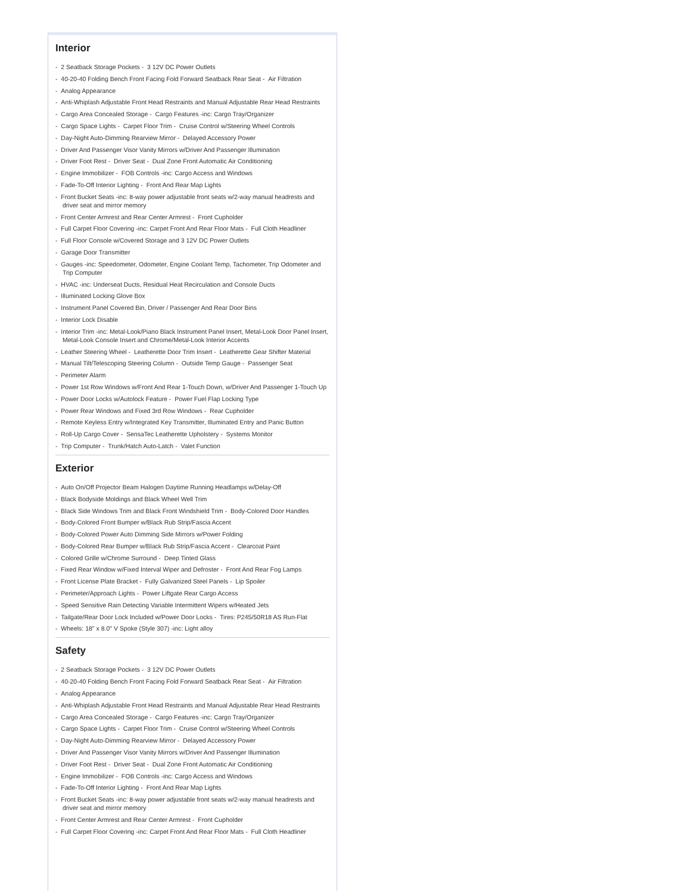Interior
- 2 Seatback Storage Pockets - 3 12V DC Power Outlets
- 40-20-40 Folding Bench Front Facing Fold Forward Seatback Rear Seat - Air Filtration
- Analog Appearance
- Anti-Whiplash Adjustable Front Head Restraints and Manual Adjustable Rear Head Restraints
- Cargo Area Concealed Storage - Cargo Features -inc: Cargo Tray/Organizer
- Cargo Space Lights - Carpet Floor Trim - Cruise Control w/Steering Wheel Controls
- Day-Night Auto-Dimming Rearview Mirror - Delayed Accessory Power
- Driver And Passenger Visor Vanity Mirrors w/Driver And Passenger Illumination
- Driver Foot Rest - Driver Seat - Dual Zone Front Automatic Air Conditioning
- Engine Immobilizer - FOB Controls -inc: Cargo Access and Windows
- Fade-To-Off Interior Lighting - Front And Rear Map Lights
- Front Bucket Seats -inc: 8-way power adjustable front seats w/2-way manual headrests and driver seat and mirror memory
- Front Center Armrest and Rear Center Armrest - Front Cupholder
- Full Carpet Floor Covering -inc: Carpet Front And Rear Floor Mats - Full Cloth Headliner
- Full Floor Console w/Covered Storage and 3 12V DC Power Outlets
- Garage Door Transmitter
- Gauges -inc: Speedometer, Odometer, Engine Coolant Temp, Tachometer, Trip Odometer and Trip Computer
- HVAC -inc: Underseat Ducts, Residual Heat Recirculation and Console Ducts
- Illuminated Locking Glove Box
- Instrument Panel Covered Bin, Driver / Passenger And Rear Door Bins
- Interior Lock Disable
- Interior Trim -inc: Metal-Look/Piano Black Instrument Panel Insert, Metal-Look Door Panel Insert, Metal-Look Console Insert and Chrome/Metal-Look Interior Accents
- Leather Steering Wheel - Leatherette Door Trim Insert - Leatherette Gear Shifter Material
- Manual Tilt/Telescoping Steering Column - Outside Temp Gauge - Passenger Seat
- Perimeter Alarm
- Power 1st Row Windows w/Front And Rear 1-Touch Down, w/Driver And Passenger 1-Touch Up
- Power Door Locks w/Autolock Feature - Power Fuel Flap Locking Type
- Power Rear Windows and Fixed 3rd Row Windows - Rear Cupholder
- Remote Keyless Entry w/Integrated Key Transmitter, Illuminated Entry and Panic Button
- Roll-Up Cargo Cover - SensaTec Leatherette Upholstery - Systems Monitor
- Trip Computer - Trunk/Hatch Auto-Latch - Valet Function
Exterior
- Auto On/Off Projector Beam Halogen Daytime Running Headlamps w/Delay-Off
- Black Bodyside Moldings and Black Wheel Well Trim
- Black Side Windows Trim and Black Front Windshield Trim - Body-Colored Door Handles
- Body-Colored Front Bumper w/Black Rub Strip/Fascia Accent
- Body-Colored Power Auto Dimming Side Mirrors w/Power Folding
- Body-Colored Rear Bumper w/Black Rub Strip/Fascia Accent - Clearcoat Paint
- Colored Grille w/Chrome Surround - Deep Tinted Glass
- Fixed Rear Window w/Fixed Interval Wiper and Defroster - Front And Rear Fog Lamps
- Front License Plate Bracket - Fully Galvanized Steel Panels - Lip Spoiler
- Perimeter/Approach Lights - Power Liftgate Rear Cargo Access
- Speed Sensitive Rain Detecting Variable Intermittent Wipers w/Heated Jets
- Tailgate/Rear Door Lock Included w/Power Door Locks - Tires: P245/50R18 AS Run-Flat
- Wheels: 18" x 8.0" V Spoke (Style 307) -inc: Light alloy
Safety
- 2 Seatback Storage Pockets - 3 12V DC Power Outlets
- 40-20-40 Folding Bench Front Facing Fold Forward Seatback Rear Seat - Air Filtration
- Analog Appearance
- Anti-Whiplash Adjustable Front Head Restraints and Manual Adjustable Rear Head Restraints
- Cargo Area Concealed Storage - Cargo Features -inc: Cargo Tray/Organizer
- Cargo Space Lights - Carpet Floor Trim - Cruise Control w/Steering Wheel Controls
- Day-Night Auto-Dimming Rearview Mirror - Delayed Accessory Power
- Driver And Passenger Visor Vanity Mirrors w/Driver And Passenger Illumination
- Driver Foot Rest - Driver Seat - Dual Zone Front Automatic Air Conditioning
- Engine Immobilizer - FOB Controls -inc: Cargo Access and Windows
- Fade-To-Off Interior Lighting - Front And Rear Map Lights
- Front Bucket Seats -inc: 8-way power adjustable front seats w/2-way manual headrests and driver seat and mirror memory
- Front Center Armrest and Rear Center Armrest - Front Cupholder
- Full Carpet Floor Covering -inc: Carpet Front And Rear Floor Mats - Full Cloth Headliner